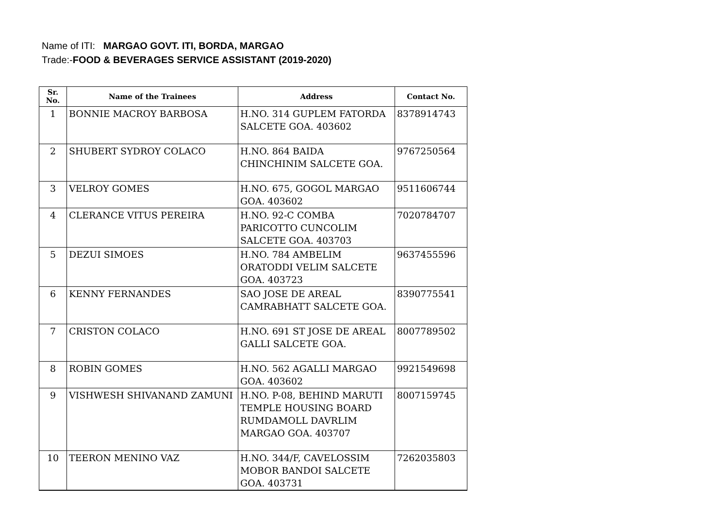Name of ITI: MARGAO GOVT. ITI, BORDA, MARGAO
Trade:-FOOD & BEVERAGES SERVICE ASSISTANT (2019-2020)
| Sr. No. | Name of the Trainees | Address | Contact No. |
| --- | --- | --- | --- |
| 1 | BONNIE MACROY BARBOSA | H.NO. 314 GUPLEM FATORDA SALCETE GOA. 403602 | 8378914743 |
| 2 | SHUBERT SYDROY COLACO | H.NO. 864 BAIDA CHINCHINIM SALCETE GOA. | 9767250564 |
| 3 | VELROY GOMES | H.NO. 675, GOGOL MARGAO GOA. 403602 | 9511606744 |
| 4 | CLERANCE VITUS PEREIRA | H.NO. 92-C COMBA PARICOTTO CUNCOLIM SALCETE GOA. 403703 | 7020784707 |
| 5 | DEZUI SIMOES | H.NO. 784 AMBELIM ORATODDI VELIM SALCETE GOA. 403723 | 9637455596 |
| 6 | KENNY FERNANDES | SAO JOSE DE AREAL CAMRABHATT SALCETE GOA. | 8390775541 |
| 7 | CRISTON COLACO | H.NO. 691 ST JOSE DE AREAL GALLI SALCETE GOA. | 8007789502 |
| 8 | ROBIN GOMES | H.NO. 562 AGALLI MARGAO GOA. 403602 | 9921549698 |
| 9 | VISHWESH SHIVANAND ZAMUNI | H.NO. P-08, BEHIND MARUTI TEMPLE HOUSING BOARD RUMDAMOLL DAVRLIM MARGAO GOA. 403707 | 8007159745 |
| 10 | TEERON MENINO VAZ | H.NO. 344/F, CAVELOSSIM MOBOR BANDOI SALCETE GOA. 403731 | 7262035803 |